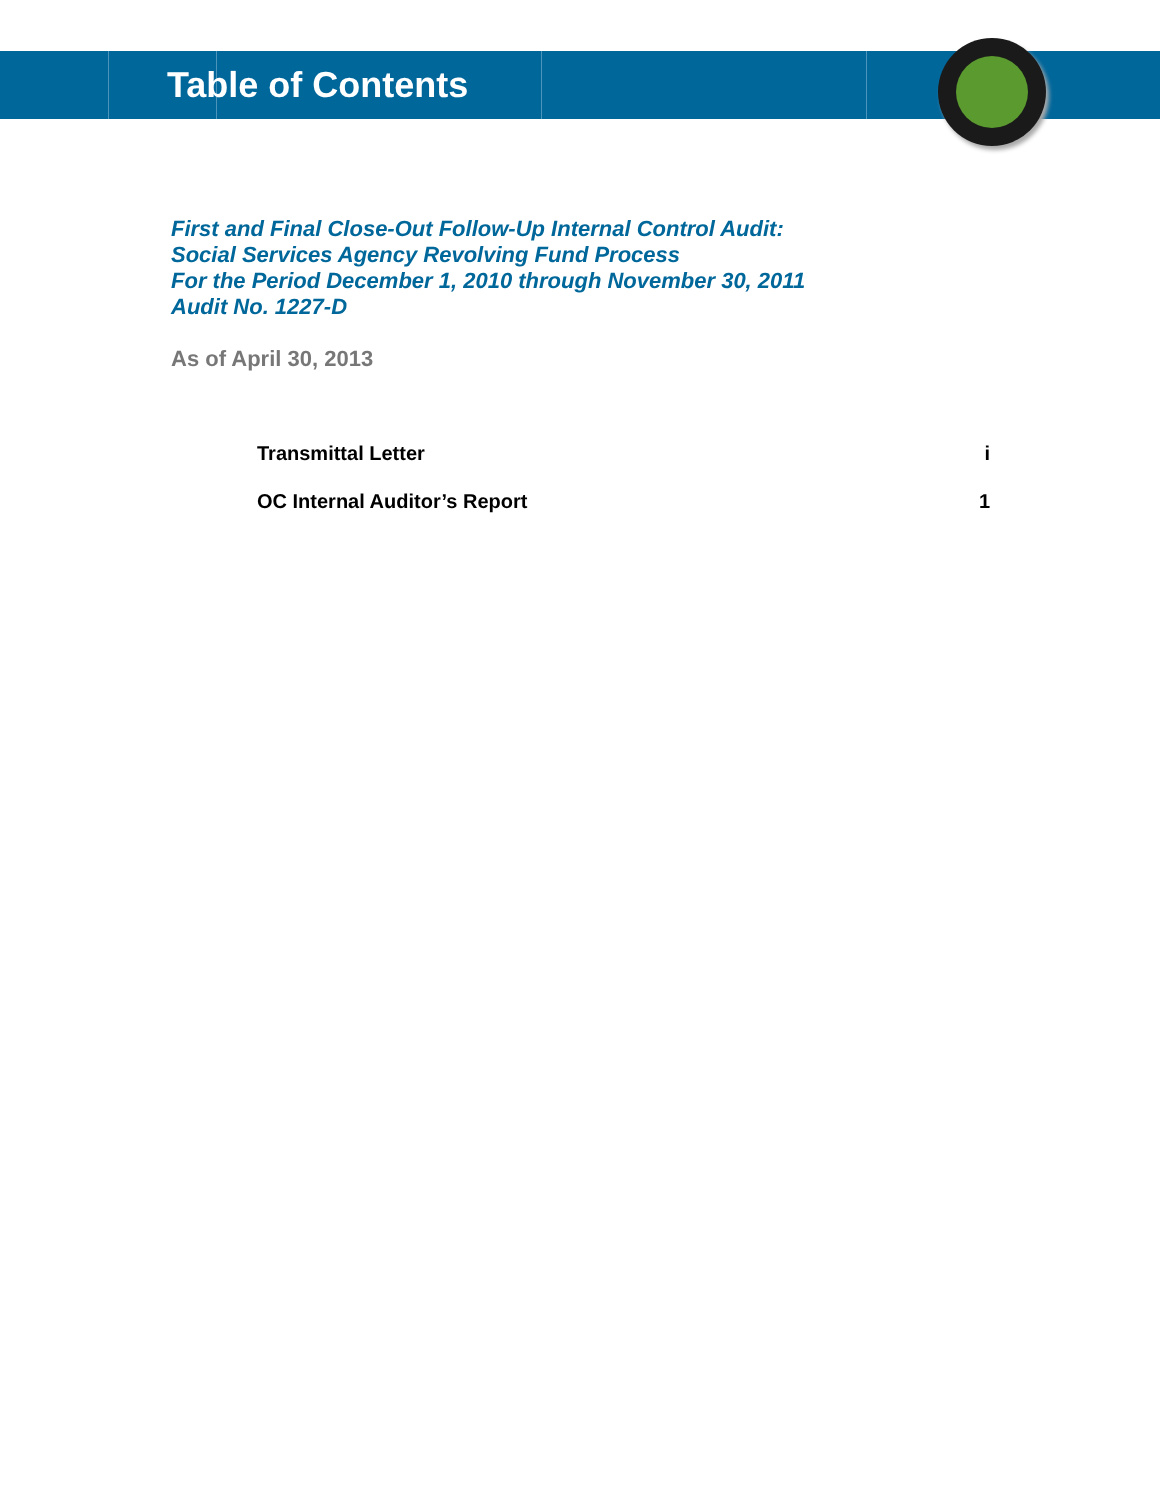Table of Contents
First and Final Close-Out Follow-Up Internal Control Audit:
Social Services Agency Revolving Fund Process
For the Period December 1, 2010 through November 30, 2011
Audit No. 1227-D
As of April 30, 2013
| Transmittal Letter | i |
| OC Internal Auditor’s Report | 1 |